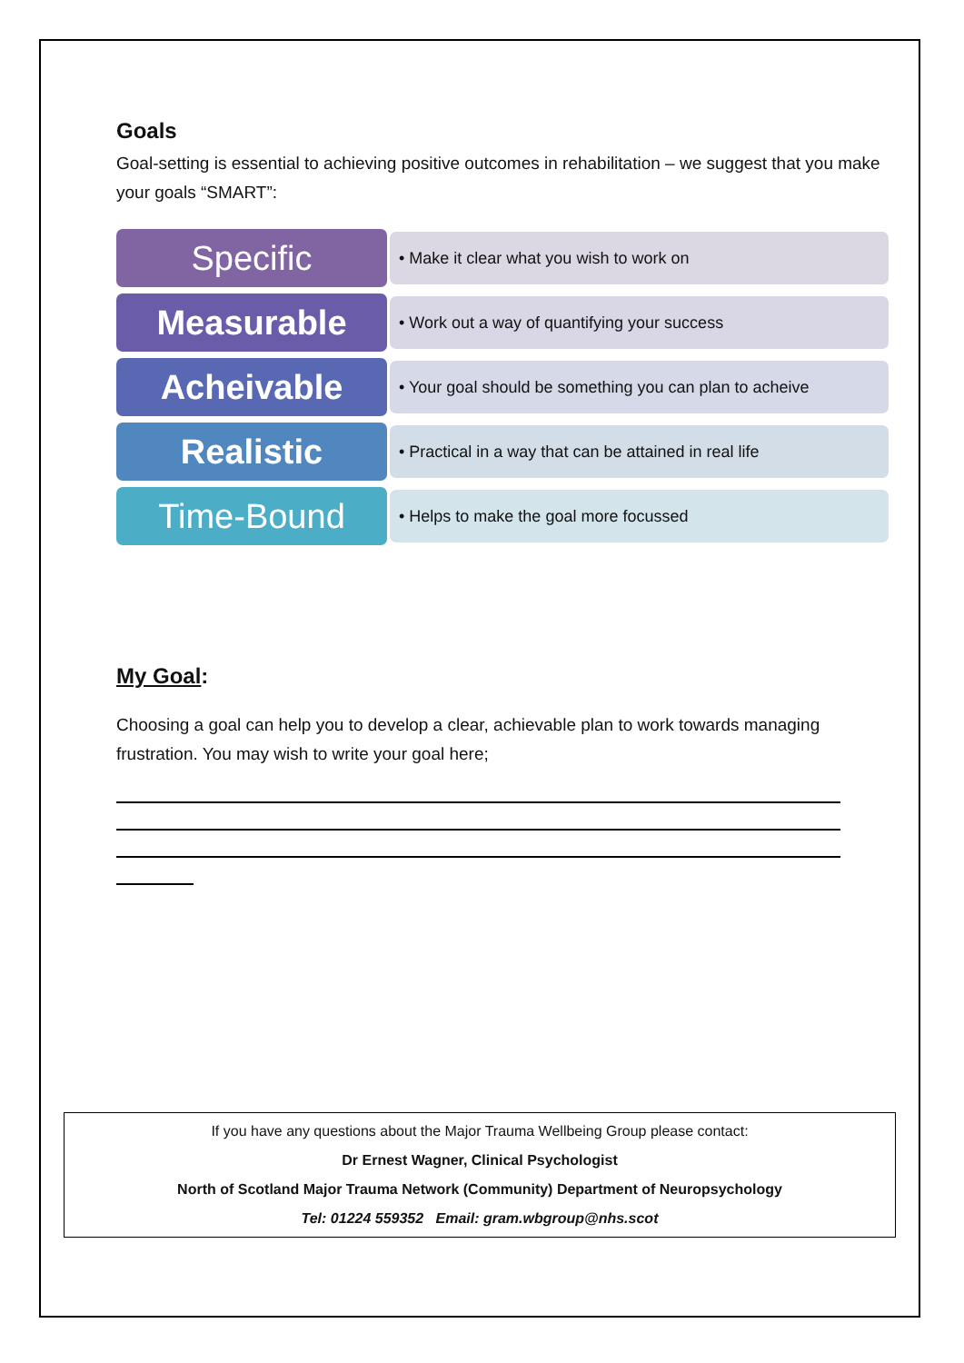Goals
Goal-setting is essential to achieving positive outcomes in rehabilitation – we suggest that you make your goals “SMART”:
Specific
• Make it clear what you wish to work on
Measurable
• Work out a way of quantifying your success
Acheivable
• Your goal should be something you can plan to acheive
Realistic
• Practical in a way that can be attained in real life
Time-Bound
• Helps to make the goal more focussed
My Goal:
Choosing a goal can help you to develop a clear, achievable plan to work towards managing frustration. You may wish to write your goal here;
If you have any questions about the Major Trauma Wellbeing Group please contact:
Dr Ernest Wagner, Clinical Psychologist
North of Scotland Major Trauma Network (Community) Department of Neuropsychology
Tel: 01224 559352 Email: gram.wbgroup@nhs.scot